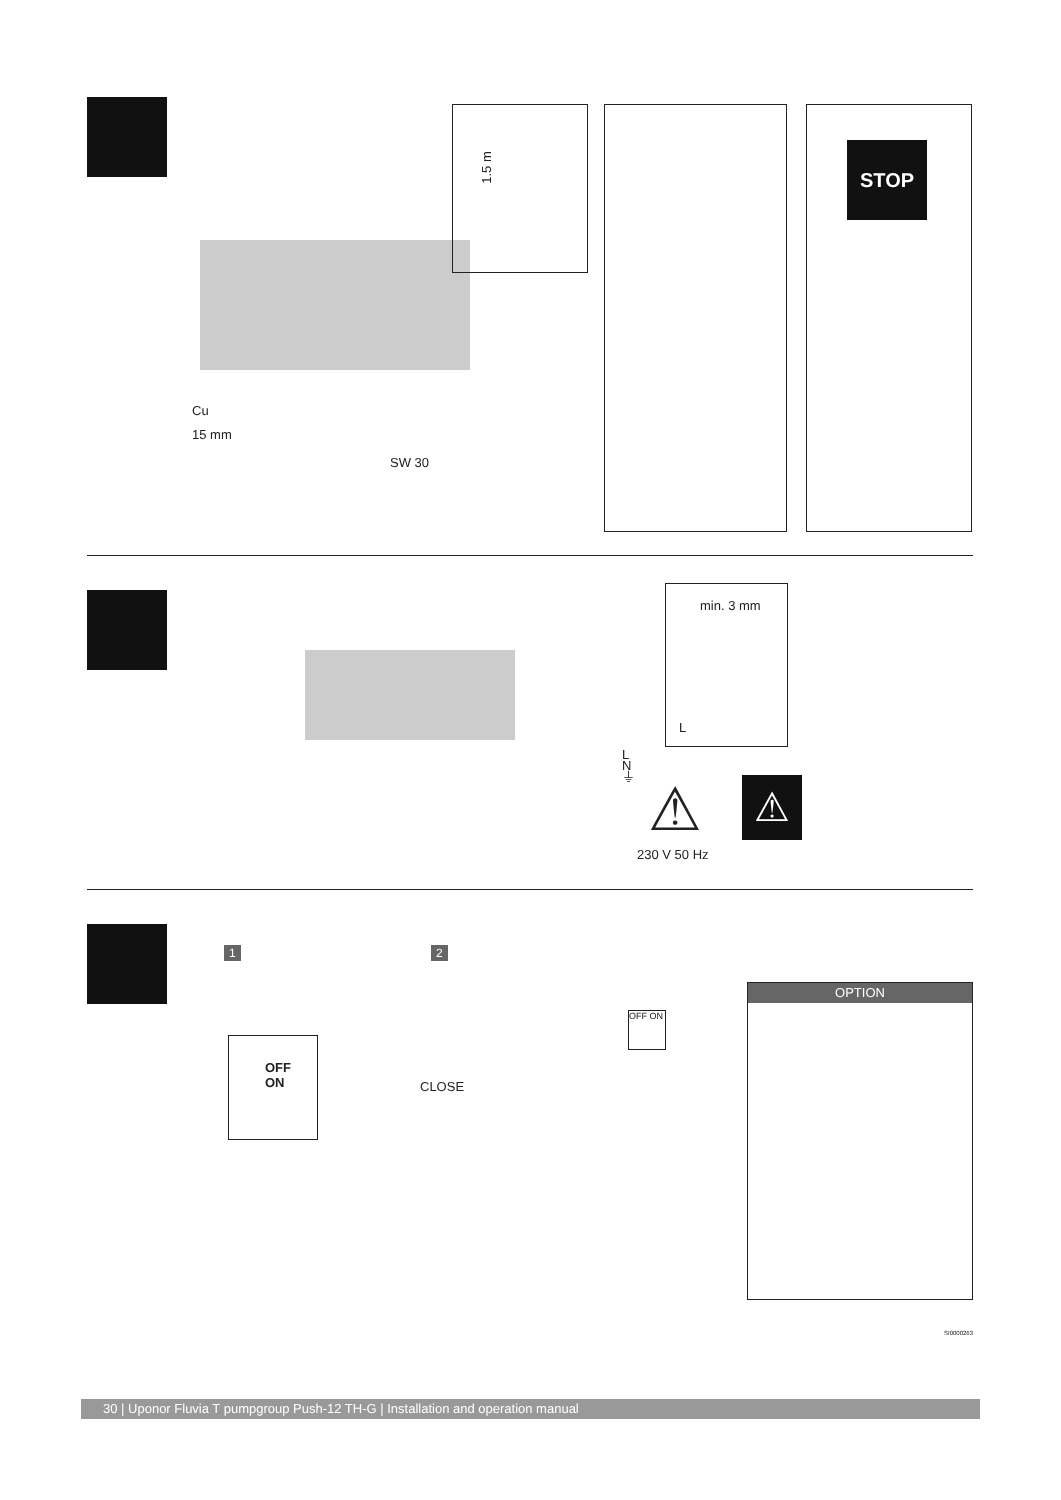1.5 m
Cu
15 mm
SW 30
STOP
min. 3 mm
L
L
N
⏚
⚠ ⚠
230 V 50 Hz
1 2
OFF
ON
CLOSE
OFF ON
OPTION
SI0000263
30 | Uponor Fluvia T pumpgroup Push-12 TH-G | Installation and operation manual